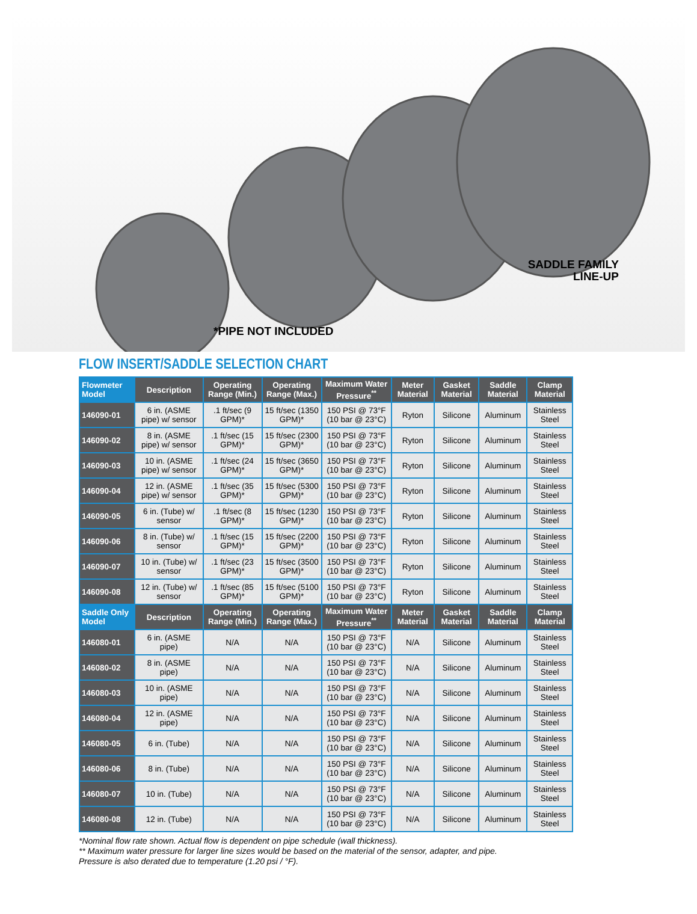SADDLE FAMILY
LINE-UP
*PIPE NOT INCLUDED
FLOW INSERT/SADDLE SELECTION CHART
| Flowmeter Model | Description | Operating Range (Min.) | Operating Range (Max.) | Maximum Water Pressure<sup>**</sup> | Meter Material | Gasket Material | Saddle Material | Clamp Material |
| --- | --- | --- | --- | --- | --- | --- | --- | --- |
| 146090-01 | 6 in. (ASME pipe) w/ sensor | .1 ft/sec (9 GPM)* | 15 ft/sec (1350 GPM)* | 150 PSI @ 73°F (10 bar @ 23°C) | Ryton | Silicone | Aluminum | Stainless Steel |
| 146090-02 | 8 in. (ASME pipe) w/ sensor | .1 ft/sec (15 GPM)* | 15 ft/sec (2300 GPM)* | 150 PSI @ 73°F (10 bar @ 23°C) | Ryton | Silicone | Aluminum | Stainless Steel |
| 146090-03 | 10 in. (ASME pipe) w/ sensor | .1 ft/sec (24 GPM)* | 15 ft/sec (3650 GPM)* | 150 PSI @ 73°F (10 bar @ 23°C) | Ryton | Silicone | Aluminum | Stainless Steel |
| 146090-04 | 12 in. (ASME pipe) w/ sensor | .1 ft/sec (35 GPM)* | 15 ft/sec (5300 GPM)* | 150 PSI @ 73°F (10 bar @ 23°C) | Ryton | Silicone | Aluminum | Stainless Steel |
| 146090-05 | 6 in. (Tube) w/ sensor | .1 ft/sec (8 GPM)* | 15 ft/sec (1230 GPM)* | 150 PSI @ 73°F (10 bar @ 23°C) | Ryton | Silicone | Aluminum | Stainless Steel |
| 146090-06 | 8 in. (Tube) w/ sensor | .1 ft/sec (15 GPM)* | 15 ft/sec (2200 GPM)* | 150 PSI @ 73°F (10 bar @ 23°C) | Ryton | Silicone | Aluminum | Stainless Steel |
| 146090-07 | 10 in. (Tube) w/ sensor | .1 ft/sec (23 GPM)* | 15 ft/sec (3500 GPM)* | 150 PSI @ 73°F (10 bar @ 23°C) | Ryton | Silicone | Aluminum | Stainless Steel |
| 146090-08 | 12 in. (Tube) w/ sensor | .1 ft/sec (85 GPM)* | 15 ft/sec (5100 GPM)* | 150 PSI @ 73°F (10 bar @ 23°C) | Ryton | Silicone | Aluminum | Stainless Steel |
| Saddle Only Model | Description | Operating Range (Min.) | Operating Range (Max.) | Maximum Water Pressure<sup>**</sup> | Meter Material | Gasket Material | Saddle Material | Clamp Material |
| 146080-01 | 6 in. (ASME pipe) | N/A | N/A | 150 PSI @ 73°F (10 bar @ 23°C) | N/A | Silicone | Aluminum | Stainless Steel |
| 146080-02 | 8 in. (ASME pipe) | N/A | N/A | 150 PSI @ 73°F (10 bar @ 23°C) | N/A | Silicone | Aluminum | Stainless Steel |
| 146080-03 | 10 in. (ASME pipe) | N/A | N/A | 150 PSI @ 73°F (10 bar @ 23°C) | N/A | Silicone | Aluminum | Stainless Steel |
| 146080-04 | 12 in. (ASME pipe) | N/A | N/A | 150 PSI @ 73°F (10 bar @ 23°C) | N/A | Silicone | Aluminum | Stainless Steel |
| 146080-05 | 6 in. (Tube) | N/A | N/A | 150 PSI @ 73°F (10 bar @ 23°C) | N/A | Silicone | Aluminum | Stainless Steel |
| 146080-06 | 8 in. (Tube) | N/A | N/A | 150 PSI @ 73°F (10 bar @ 23°C) | N/A | Silicone | Aluminum | Stainless Steel |
| 146080-07 | 10 in. (Tube) | N/A | N/A | 150 PSI @ 73°F (10 bar @ 23°C) | N/A | Silicone | Aluminum | Stainless Steel |
| 146080-08 | 12 in. (Tube) | N/A | N/A | 150 PSI @ 73°F (10 bar @ 23°C) | N/A | Silicone | Aluminum | Stainless Steel |
*Nominal flow rate shown. Actual flow is dependent on pipe schedule (wall thickness).
** Maximum water pressure for larger line sizes would be based on the material of the sensor, adapter, and pipe.
Pressure is also derated due to temperature (1.20 psi / °F).